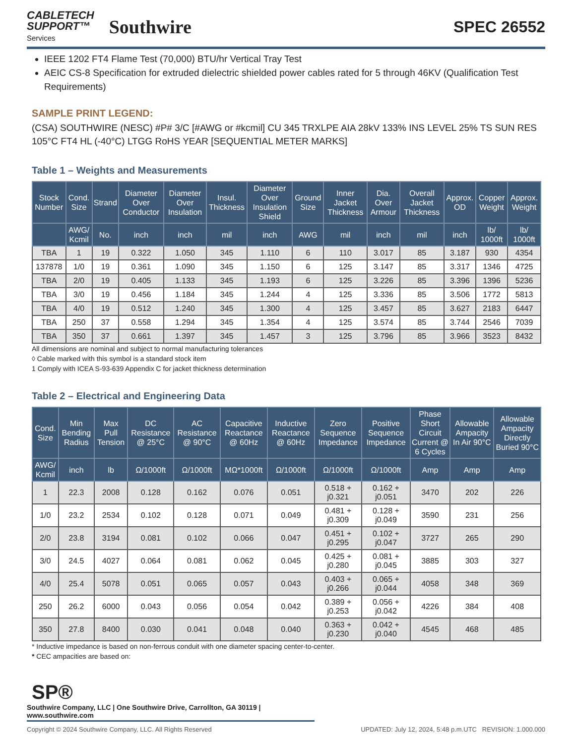CABLETECH
SUPPORT™
Services
Southwire
SPEC 26552
IEEE 1202 FT4 Flame Test (70,000) BTU/hr Vertical Tray Test
AEIC CS-8 Specification for extruded dielectric shielded power cables rated for 5 through 46KV (Qualification Test Requirements)
SAMPLE PRINT LEGEND:
(CSA) SOUTHWIRE (NESC) #P# 3/C [#AWG or #kcmil] CU 345 TRXLPE AIA 28kV 133% INS LEVEL 25% TS SUN RES 105°C FT4 HL (-40°C) LTGG RoHS YEAR [SEQUENTIAL METER MARKS]
Table 1 – Weights and Measurements
| Stock Number | Cond. Size | Strand | Diameter Over Conductor | Diameter Over Insulation | Insul. Thickness | Diameter Over Insulation Shield | Ground Size | Inner Jacket Thickness | Dia. Over Armour | Overall Jacket Thickness | Approx. OD | Copper Weight | Approx. Weight |
| --- | --- | --- | --- | --- | --- | --- | --- | --- | --- | --- | --- | --- | --- |
| | AWG/ Kcmil | No. | inch | inch | mil | inch | AWG | mil | inch | mil | inch | lb/ 1000ft | lb/ 1000ft |
| TBA | 1 | 19 | 0.322 | 1.050 | 345 | 1.110 | 6 | 110 | 3.017 | 85 | 3.187 | 930 | 4354 |
| 137878 | 1/0 | 19 | 0.361 | 1.090 | 345 | 1.150 | 6 | 125 | 3.147 | 85 | 3.317 | 1346 | 4725 |
| TBA | 2/0 | 19 | 0.405 | 1.133 | 345 | 1.193 | 6 | 125 | 3.226 | 85 | 3.396 | 1396 | 5236 |
| TBA | 3/0 | 19 | 0.456 | 1.184 | 345 | 1.244 | 4 | 125 | 3.336 | 85 | 3.506 | 1772 | 5813 |
| TBA | 4/0 | 19 | 0.512 | 1.240 | 345 | 1.300 | 4 | 125 | 3.457 | 85 | 3.627 | 2183 | 6447 |
| TBA | 250 | 37 | 0.558 | 1.294 | 345 | 1.354 | 4 | 125 | 3.574 | 85 | 3.744 | 2546 | 7039 |
| TBA | 350 | 37 | 0.661 | 1.397 | 345 | 1.457 | 3 | 125 | 3.796 | 85 | 3.966 | 3523 | 8432 |
All dimensions are nominal and subject to normal manufacturing tolerances
◊ Cable marked with this symbol is a standard stock item
1 Comply with ICEA S-93-639 Appendix C for jacket thickness determination
Table 2 – Electrical and Engineering Data
| Cond. Size | Min Bending Radius | Max Pull Tension | DC Resistance @ 25°C | AC Resistance @ 90°C | Capacitive Reactance @ 60Hz | Inductive Reactance @ 60Hz | Zero Sequence Impedance | Positive Sequence Impedance | Phase Short Circuit Current @ 6 Cycles | Allowable Ampacity In Air 90°C | Allowable Ampacity Directly Buried 90°C |
| --- | --- | --- | --- | --- | --- | --- | --- | --- | --- | --- | --- |
| AWG/ Kcmil | inch | lb | Ω/1000ft | Ω/1000ft | MΩ*1000ft | Ω/1000ft | Ω/1000ft | Ω/1000ft | Amp | Amp | Amp |
| 1 | 22.3 | 2008 | 0.128 | 0.162 | 0.076 | 0.051 | 0.518 + j0.321 | 0.162 + j0.051 | 3470 | 202 | 226 |
| 1/0 | 23.2 | 2534 | 0.102 | 0.128 | 0.071 | 0.049 | 0.481 + j0.309 | 0.128 + j0.049 | 3590 | 231 | 256 |
| 2/0 | 23.8 | 3194 | 0.081 | 0.102 | 0.066 | 0.047 | 0.451 + j0.295 | 0.102 + j0.047 | 3727 | 265 | 290 |
| 3/0 | 24.5 | 4027 | 0.064 | 0.081 | 0.062 | 0.045 | 0.425 + j0.280 | 0.081 + j0.045 | 3885 | 303 | 327 |
| 4/0 | 25.4 | 5078 | 0.051 | 0.065 | 0.057 | 0.043 | 0.403 + j0.266 | 0.065 + j0.044 | 4058 | 348 | 369 |
| 250 | 26.2 | 6000 | 0.043 | 0.056 | 0.054 | 0.042 | 0.389 + j0.253 | 0.056 + j0.042 | 4226 | 384 | 408 |
| 350 | 27.8 | 8400 | 0.030 | 0.041 | 0.048 | 0.040 | 0.363 + j0.230 | 0.042 + j0.040 | 4545 | 468 | 485 |
* Inductive impedance is based on non-ferrous conduit with one diameter spacing center-to-center.
* CEC ampacities are based on:
SP®
Southwire Company, LLC | One Southwire Drive, Carrollton, GA 30119 | www.southwire.com
Copyright © 2024 Southwire Company, LLC. All Rights Reserved UPDATED: July 12, 2024, 5:48 p.m.UTC REVISION: 1.000.000